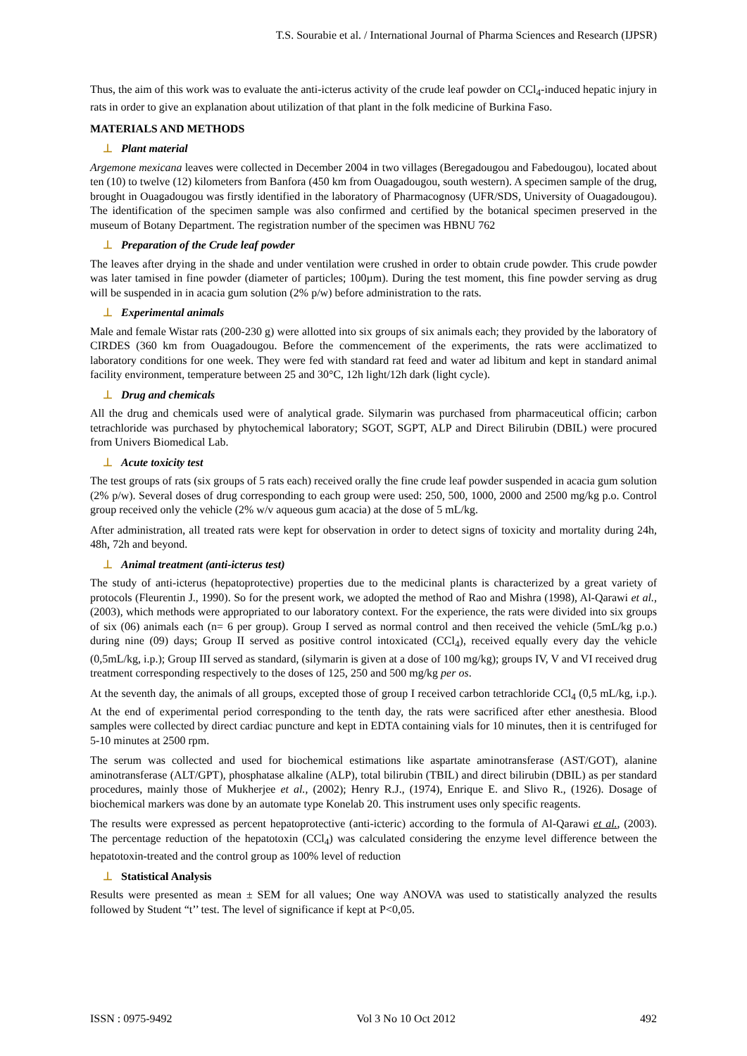T.S. Sourabie et al. / International Journal of Pharma Sciences and Research (IJPSR)
Thus, the aim of this work was to evaluate the anti-icterus activity of the crude leaf powder on CCl<sub>4</sub>-induced hepatic injury in rats in order to give an explanation about utilization of that plant in the folk medicine of Burkina Faso.
MATERIALS AND METHODS
⊥ Plant material
Argemone mexicana leaves were collected in December 2004 in two villages (Beregadougou and Fabedougou), located about ten (10) to twelve (12) kilometers from Banfora (450 km from Ouagadougou, south western). A specimen sample of the drug, brought in Ouagadougou was firstly identified in the laboratory of Pharmacognosy (UFR/SDS, University of Ouagadougou). The identification of the specimen sample was also confirmed and certified by the botanical specimen preserved in the museum of Botany Department. The registration number of the specimen was HBNU 762
⊥ Preparation of the Crude leaf powder
The leaves after drying in the shade and under ventilation were crushed in order to obtain crude powder. This crude powder was later tamised in fine powder (diameter of particles; 100µm). During the test moment, this fine powder serving as drug will be suspended in in acacia gum solution (2% p/w) before administration to the rats.
⊥ Experimental animals
Male and female Wistar rats (200-230 g) were allotted into six groups of six animals each; they provided by the laboratory of CIRDES (360 km from Ouagadougou. Before the commencement of the experiments, the rats were acclimatized to laboratory conditions for one week. They were fed with standard rat feed and water ad libitum and kept in standard animal facility environment, temperature between 25 and 30°C, 12h light/12h dark (light cycle).
⊥ Drug and chemicals
All the drug and chemicals used were of analytical grade. Silymarin was purchased from pharmaceutical officin; carbon tetrachloride was purchased by phytochemical laboratory; SGOT, SGPT, ALP and Direct Bilirubin (DBIL) were procured from Univers Biomedical Lab.
⊥ Acute toxicity test
The test groups of rats (six groups of 5 rats each) received orally the fine crude leaf powder suspended in acacia gum solution (2% p/w). Several doses of drug corresponding to each group were used: 250, 500, 1000, 2000 and 2500 mg/kg p.o. Control group received only the vehicle (2% w/v aqueous gum acacia) at the dose of 5 mL/kg.
After administration, all treated rats were kept for observation in order to detect signs of toxicity and mortality during 24h, 48h, 72h and beyond.
⊥ Animal treatment (anti-icterus test)
The study of anti-icterus (hepatoprotective) properties due to the medicinal plants is characterized by a great variety of protocols (Fleurentin J., 1990). So for the present work, we adopted the method of Rao and Mishra (1998), Al-Qarawi et al., (2003), which methods were appropriated to our laboratory context. For the experience, the rats were divided into six groups of six (06) animals each (n= 6 per group). Group I served as normal control and then received the vehicle (5mL/kg p.o.) during nine (09) days; Group II served as positive control intoxicated (CCl<sub>4</sub>), received equally every day the vehicle (0,5mL/kg, i.p.); Group III served as standard, (silymarin is given at a dose of 100 mg/kg); groups IV, V and VI received drug treatment corresponding respectively to the doses of 125, 250 and 500 mg/kg per os.
At the seventh day, the animals of all groups, excepted those of group I received carbon tetrachloride CCl<sub>4</sub> (0,5 mL/kg, i.p.). At the end of experimental period corresponding to the tenth day, the rats were sacrificed after ether anesthesia. Blood samples were collected by direct cardiac puncture and kept in EDTA containing vials for 10 minutes, then it is centrifuged for 5-10 minutes at 2500 rpm.
The serum was collected and used for biochemical estimations like aspartate aminotransferase (AST/GOT), alanine aminotransferase (ALT/GPT), phosphatase alkaline (ALP), total bilirubin (TBIL) and direct bilirubin (DBIL) as per standard procedures, mainly those of Mukherjee et al., (2002); Henry R.J., (1974), Enrique E. and Slivo R., (1926). Dosage of biochemical markers was done by an automate type Konelab 20. This instrument uses only specific reagents.
The results were expressed as percent hepatoprotective (anti-icteric) according to the formula of Al-Qarawi et al., (2003). The percentage reduction of the hepatotoxin (CCl<sub>4</sub>) was calculated considering the enzyme level difference between the hepatotoxin-treated and the control group as 100% level of reduction
⊥ Statistical Analysis
Results were presented as mean ± SEM for all values; One way ANOVA was used to statistically analyzed the results followed by Student “t’’ test. The level of significance if kept at P<0,05.
ISSN : 0975-9492 Vol 3 No 10 Oct 2012 492